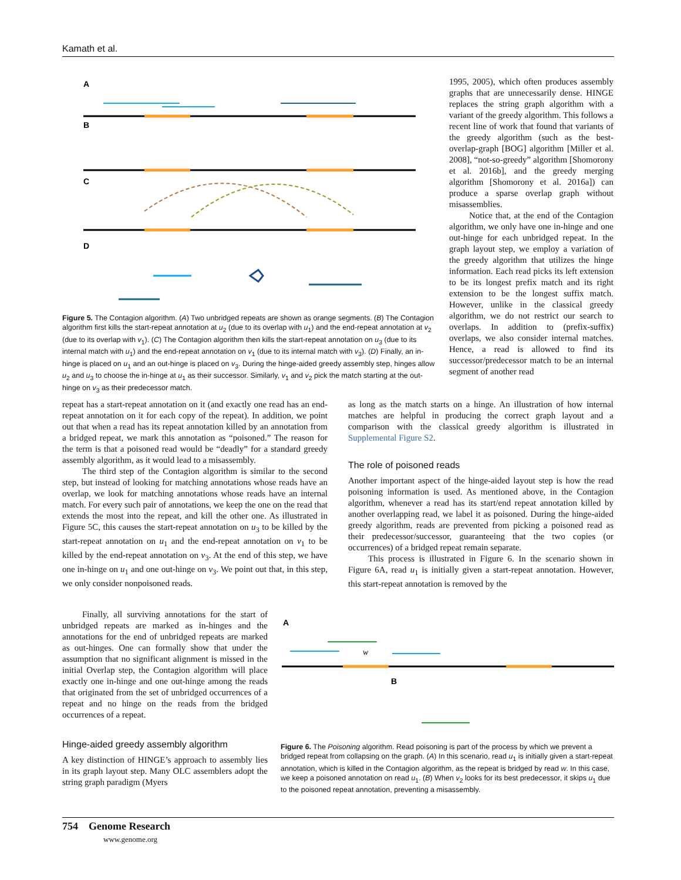Kamath et al.
A
B
C
D
Figure 5. The Contagion algorithm. (A) Two unbridged repeats are shown as orange segments. (B) The Contagion algorithm first kills the start-repeat annotation at u<sub>2</sub> (due to its overlap with u<sub>1</sub>) and the end-repeat annotation at v<sub>2</sub> (due to its overlap with v<sub>1</sub>). (C) The Contagion algorithm then kills the start-repeat annotation on u<sub>3</sub> (due to its internal match with u<sub>1</sub>) and the end-repeat annotation on v<sub>1</sub> (due to its internal match with v<sub>3</sub>). (D) Finally, an in-hinge is placed on u<sub>1</sub> and an out-hinge is placed on v<sub>3</sub>. During the hinge-aided greedy assembly step, hinges allow u<sub>2</sub> and u<sub>3</sub> to choose the in-hinge at u<sub>1</sub> as their successor. Similarly, v<sub>1</sub> and v<sub>2</sub> pick the match starting at the out-hinge on v<sub>3</sub> as their predecessor match.
1995, 2005), which often produces assembly graphs that are unnecessarily dense. HINGE replaces the string graph algorithm with a variant of the greedy algorithm. This follows a recent line of work that found that variants of the greedy algorithm (such as the best-overlap-graph [BOG] algorithm [Miller et al. 2008], “not-so-greedy” algorithm [Shomorony et al. 2016b], and the greedy merging algorithm [Shomorony et al. 2016a]) can produce a sparse overlap graph without misassemblies.
Notice that, at the end of the Contagion algorithm, we only have one in-hinge and one out-hinge for each unbridged repeat. In the graph layout step, we employ a variation of the greedy algorithm that utilizes the hinge information. Each read picks its left extension to be its longest prefix match and its right extension to be the longest suffix match. However, unlike in the classical greedy algorithm, we do not restrict our search to overlaps. In addition to (prefix-suffix) overlaps, we also consider internal matches. Hence, a read is allowed to find its successor/predecessor match to be an internal segment of another read
repeat has a start-repeat annotation on it (and exactly one read has an end-repeat annotation on it for each copy of the repeat). In addition, we point out that when a read has its repeat annotation killed by an annotation from a bridged repeat, we mark this annotation as “poisoned.” The reason for the term is that a poisoned read would be “deadly” for a standard greedy assembly algorithm, as it would lead to a misassembly.
The third step of the Contagion algorithm is similar to the second step, but instead of looking for matching annotations whose reads have an overlap, we look for matching annotations whose reads have an internal match. For every such pair of annotations, we keep the one on the read that extends the most into the repeat, and kill the other one. As illustrated in Figure 5C, this causes the start-repeat annotation on u<sub>3</sub> to be killed by the start-repeat annotation on u<sub>1</sub> and the end-repeat annotation on v<sub>1</sub> to be killed by the end-repeat annotation on v<sub>3</sub>. At the end of this step, we have one in-hinge on u<sub>1</sub> and one out-hinge on v<sub>3</sub>. We point out that, in this step, we only consider nonpoisoned reads.
Finally, all surviving annotations for the start of unbridged repeats are marked as in-hinges and the annotations for the end of unbridged repeats are marked as out-hinges. One can formally show that under the assumption that no significant alignment is missed in the initial Overlap step, the Contagion algorithm will place exactly one in-hinge and one out-hinge among the reads that originated from the set of unbridged occurrences of a repeat and no hinge on the reads from the bridged occurrences of a repeat.
Hinge-aided greedy assembly algorithm
A key distinction of HINGE’s approach to assembly lies in its graph layout step. Many OLC assemblers adopt the string graph paradigm (Myers
as long as the match starts on a hinge. An illustration of how internal matches are helpful in producing the correct graph layout and a comparison with the classical greedy algorithm is illustrated in Supplemental Figure S2.
The role of poisoned reads
Another important aspect of the hinge-aided layout step is how the read poisoning information is used. As mentioned above, in the Contagion algorithm, whenever a read has its start/end repeat annotation killed by another overlapping read, we label it as poisoned. During the hinge-aided greedy algorithm, reads are prevented from picking a poisoned read as their predecessor/successor, guaranteeing that the two copies (or occurrences) of a bridged repeat remain separate.
This process is illustrated in Figure 6. In the scenario shown in Figure 6A, read u<sub>1</sub> is initially given a start-repeat annotation. However, this start-repeat annotation is removed by the
A
w
B
Figure 6. The Poisoning algorithm. Read poisoning is part of the process by which we prevent a bridged repeat from collapsing on the graph. (A) In this scenario, read u<sub>1</sub> is initially given a start-repeat annotation, which is killed in the Contagion algorithm, as the repeat is bridged by read w. In this case, we keep a poisoned annotation on read u<sub>1</sub>. (B) When v<sub>2</sub> looks for its best predecessor, it skips u<sub>1</sub> due to the poisoned repeat annotation, preventing a misassembly.
754 Genome Research
www.genome.org